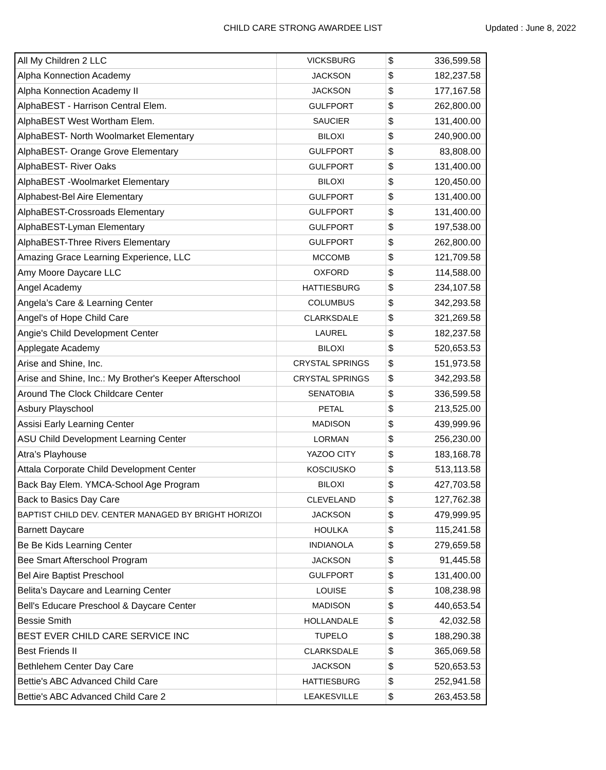CHILD CARE STRONG AWARDEE LIST Updated : June 8, 2022
| All My Children 2 LLC | VICKSBURG | $ | 336,599.58 |
| Alpha Konnection Academy | JACKSON | $ | 182,237.58 |
| Alpha Konnection Academy II | JACKSON | $ | 177,167.58 |
| AlphaBEST - Harrison Central Elem. | GULFPORT | $ | 262,800.00 |
| AlphaBEST West Wortham Elem. | SAUCIER | $ | 131,400.00 |
| AlphaBEST- North Woolmarket Elementary | BILOXI | $ | 240,900.00 |
| AlphaBEST- Orange Grove Elementary | GULFPORT | $ | 83,808.00 |
| AlphaBEST- River Oaks | GULFPORT | $ | 131,400.00 |
| AlphaBEST -Woolmarket Elementary | BILOXI | $ | 120,450.00 |
| Alphabest-Bel Aire Elementary | GULFPORT | $ | 131,400.00 |
| AlphaBEST-Crossroads Elementary | GULFPORT | $ | 131,400.00 |
| AlphaBEST-Lyman Elementary | GULFPORT | $ | 197,538.00 |
| AlphaBEST-Three Rivers Elementary | GULFPORT | $ | 262,800.00 |
| Amazing Grace Learning Experience, LLC | MCCOMB | $ | 121,709.58 |
| Amy Moore Daycare LLC | OXFORD | $ | 114,588.00 |
| Angel Academy | HATTIESBURG | $ | 234,107.58 |
| Angela’s Care & Learning Center | COLUMBUS | $ | 342,293.58 |
| Angel's of Hope Child Care | CLARKSDALE | $ | 321,269.58 |
| Angie's Child Development Center | LAUREL | $ | 182,237.58 |
| Applegate Academy | BILOXI | $ | 520,653.53 |
| Arise and Shine, Inc. | CRYSTAL SPRINGS | $ | 151,973.58 |
| Arise and Shine, Inc.: My Brother's Keeper Afterschool | CRYSTAL SPRINGS | $ | 342,293.58 |
| Around The Clock Childcare Center | SENATOBIA | $ | 336,599.58 |
| Asbury Playschool | PETAL | $ | 213,525.00 |
| Assisi Early Learning Center | MADISON | $ | 439,999.96 |
| ASU Child Development Learning Center | LORMAN | $ | 256,230.00 |
| Atra’s Playhouse | YAZOO CITY | $ | 183,168.78 |
| Attala Corporate Child Development Center | KOSCIUSKO | $ | 513,113.58 |
| Back Bay Elem. YMCA-School Age Program | BILOXI | $ | 427,703.58 |
| Back to Basics Day Care | CLEVELAND | $ | 127,762.38 |
| BAPTIST CHILD DEV. CENTER MANAGED BY BRIGHT HORIZOI | JACKSON | $ | 479,999.95 |
| Barnett Daycare | HOULKA | $ | 115,241.58 |
| Be Be Kids Learning Center | INDIANOLA | $ | 279,659.58 |
| Bee Smart Afterschool Program | JACKSON | $ | 91,445.58 |
| Bel Aire Baptist Preschool | GULFPORT | $ | 131,400.00 |
| Belita’s Daycare and Learning Center | LOUISE | $ | 108,238.98 |
| Bell's Educare Preschool & Daycare Center | MADISON | $ | 440,653.54 |
| Bessie Smith | HOLLANDALE | $ | 42,032.58 |
| BEST EVER CHILD CARE SERVICE INC | TUPELO | $ | 188,290.38 |
| Best Friends II | CLARKSDALE | $ | 365,069.58 |
| Bethlehem Center Day Care | JACKSON | $ | 520,653.53 |
| Bettie's ABC Advanced Child Care | HATTIESBURG | $ | 252,941.58 |
| Bettie's ABC Advanced Child Care 2 | LEAKESVILLE | $ | 263,453.58 |